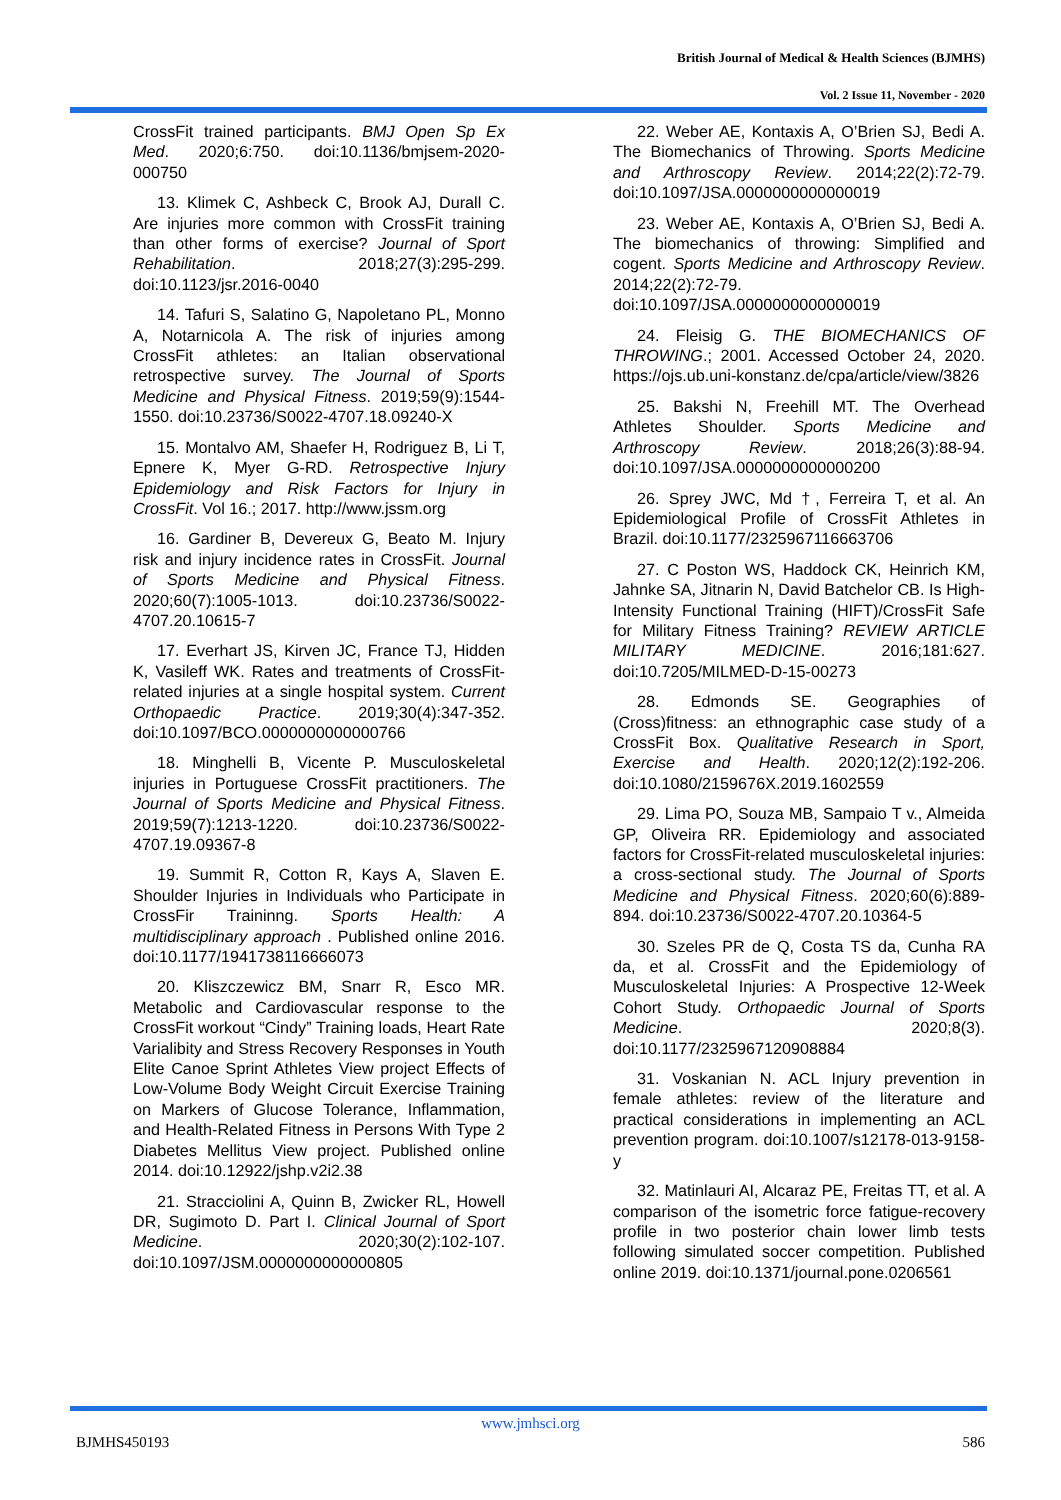British Journal of Medical & Health Sciences (BJMHS)
Vol. 2 Issue 11, November - 2020
CrossFit trained participants. BMJ Open Sp Ex Med. 2020;6:750. doi:10.1136/bmjsem-2020-000750
13. Klimek C, Ashbeck C, Brook AJ, Durall C. Are injuries more common with CrossFit training than other forms of exercise? Journal of Sport Rehabilitation. 2018;27(3):295-299. doi:10.1123/jsr.2016-0040
14. Tafuri S, Salatino G, Napoletano PL, Monno A, Notarnicola A. The risk of injuries among CrossFit athletes: an Italian observational retrospective survey. The Journal of Sports Medicine and Physical Fitness. 2019;59(9):1544-1550. doi:10.23736/S0022-4707.18.09240-X
15. Montalvo AM, Shaefer H, Rodriguez B, Li T, Epnere K, Myer G-RD. Retrospective Injury Epidemiology and Risk Factors for Injury in CrossFit. Vol 16.; 2017. http://www.jssm.org
16. Gardiner B, Devereux G, Beato M. Injury risk and injury incidence rates in CrossFit. Journal of Sports Medicine and Physical Fitness. 2020;60(7):1005-1013. doi:10.23736/S0022-4707.20.10615-7
17. Everhart JS, Kirven JC, France TJ, Hidden K, Vasileff WK. Rates and treatments of CrossFit-related injuries at a single hospital system. Current Orthopaedic Practice. 2019;30(4):347-352. doi:10.1097/BCO.0000000000000766
18. Minghelli B, Vicente P. Musculoskeletal injuries in Portuguese CrossFit practitioners. The Journal of Sports Medicine and Physical Fitness. 2019;59(7):1213-1220. doi:10.23736/S0022-4707.19.09367-8
19. Summit R, Cotton R, Kays A, Slaven E. Shoulder Injuries in Individuals who Participate in CrossFir Traininng. Sports Health: A multidisciplinary approach . Published online 2016. doi:10.1177/1941738116666073
20. Kliszczewicz BM, Snarr R, Esco MR. Metabolic and Cardiovascular response to the CrossFit workout “Cindy” Training loads, Heart Rate Varialibity and Stress Recovery Responses in Youth Elite Canoe Sprint Athletes View project Effects of Low-Volume Body Weight Circuit Exercise Training on Markers of Glucose Tolerance, Inflammation, and Health-Related Fitness in Persons With Type 2 Diabetes Mellitus View project. Published online 2014. doi:10.12922/jshp.v2i2.38
21. Stracciolini A, Quinn B, Zwicker RL, Howell DR, Sugimoto D. Part I. Clinical Journal of Sport Medicine. 2020;30(2):102-107. doi:10.1097/JSM.0000000000000805
22. Weber AE, Kontaxis A, O’Brien SJ, Bedi A. The Biomechanics of Throwing. Sports Medicine and Arthroscopy Review. 2014;22(2):72-79. doi:10.1097/JSA.0000000000000019
23. Weber AE, Kontaxis A, O’Brien SJ, Bedi A. The biomechanics of throwing: Simplified and cogent. Sports Medicine and Arthroscopy Review. 2014;22(2):72-79. doi:10.1097/JSA.0000000000000019
24. Fleisig G. THE BIOMECHANICS OF THROWING.; 2001. Accessed October 24, 2020. https://ojs.ub.uni-konstanz.de/cpa/article/view/3826
25. Bakshi N, Freehill MT. The Overhead Athletes Shoulder. Sports Medicine and Arthroscopy Review. 2018;26(3):88-94. doi:10.1097/JSA.0000000000000200
26. Sprey JWC, Md †, Ferreira T, et al. An Epidemiological Profile of CrossFit Athletes in Brazil. doi:10.1177/2325967116663706
27. C Poston WS, Haddock CK, Heinrich KM, Jahnke SA, Jitnarin N, David Batchelor CB. Is High-Intensity Functional Training (HIFT)/CrossFit Safe for Military Fitness Training? REVIEW ARTICLE MILITARY MEDICINE. 2016;181:627. doi:10.7205/MILMED-D-15-00273
28. Edmonds SE. Geographies of (Cross)fitness: an ethnographic case study of a CrossFit Box. Qualitative Research in Sport, Exercise and Health. 2020;12(2):192-206. doi:10.1080/2159676X.2019.1602559
29. Lima PO, Souza MB, Sampaio T v., Almeida GP, Oliveira RR. Epidemiology and associated factors for CrossFit-related musculoskeletal injuries: a cross-sectional study. The Journal of Sports Medicine and Physical Fitness. 2020;60(6):889-894. doi:10.23736/S0022-4707.20.10364-5
30. Szeles PR de Q, Costa TS da, Cunha RA da, et al. CrossFit and the Epidemiology of Musculoskeletal Injuries: A Prospective 12-Week Cohort Study. Orthopaedic Journal of Sports Medicine. 2020;8(3). doi:10.1177/2325967120908884
31. Voskanian N. ACL Injury prevention in female athletes: review of the literature and practical considerations in implementing an ACL prevention program. doi:10.1007/s12178-013-9158-y
32. Matinlauri AI, Alcaraz PE, Freitas TT, et al. A comparison of the isometric force fatigue-recovery profile in two posterior chain lower limb tests following simulated soccer competition. Published online 2019. doi:10.1371/journal.pone.0206561
www.jmhsci.org
BJMHS450193 586